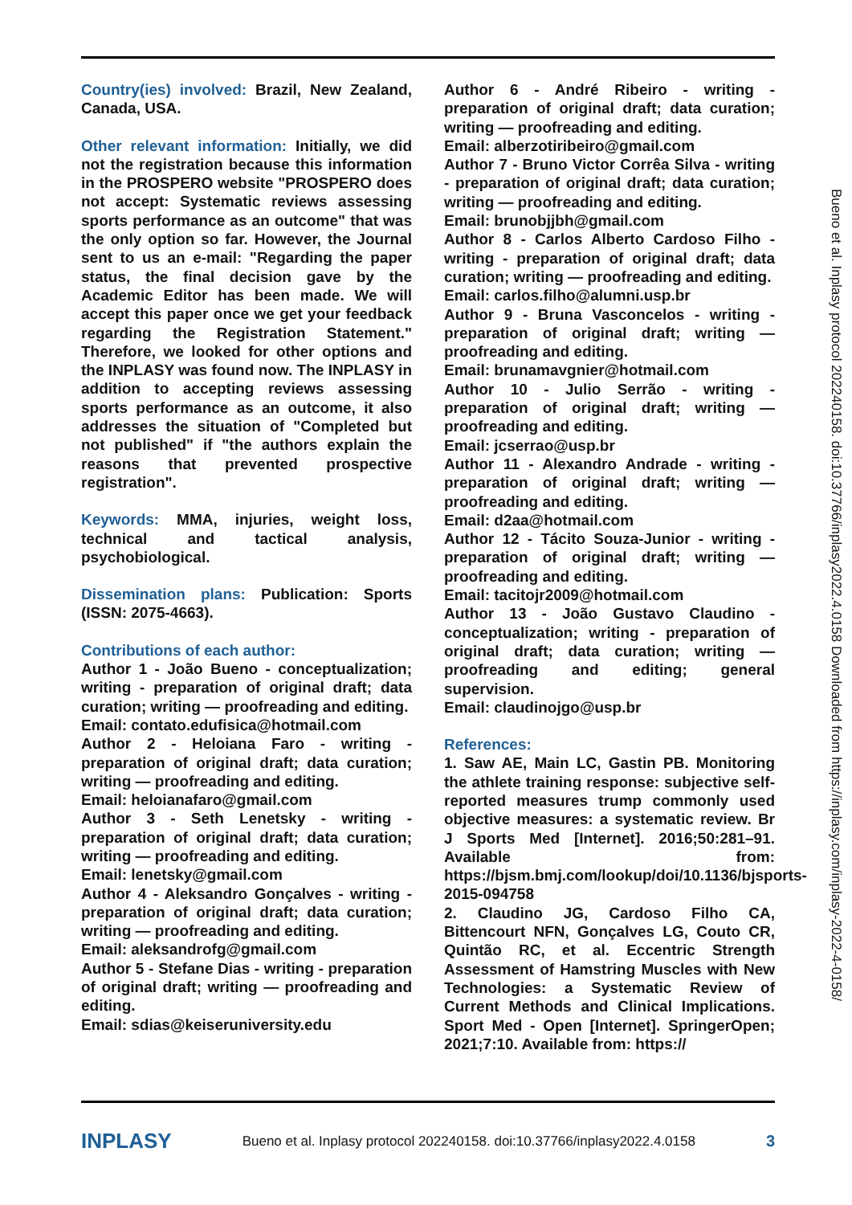Country(ies) involved: Brazil, New Zealand, Canada, USA.
Other relevant information: Initially, we did not the registration because this information in the PROSPERO website "PROSPERO does not accept: Systematic reviews assessing sports performance as an outcome" that was the only option so far. However, the Journal sent to us an e-mail: "Regarding the paper status, the final decision gave by the Academic Editor has been made. We will accept this paper once we get your feedback regarding the Registration Statement." Therefore, we looked for other options and the INPLASY was found now. The INPLASY in addition to accepting reviews assessing sports performance as an outcome, it also addresses the situation of "Completed but not published" if "the authors explain the reasons that prevented prospective registration".
Keywords: MMA, injuries, weight loss, technical and tactical analysis, psychobiological.
Dissemination plans: Publication: Sports (ISSN: 2075-4663).
Contributions of each author:
Author 1 - João Bueno - conceptualization; writing - preparation of original draft; data curation; writing — proofreading and editing.
Email: contato.edufisica@hotmail.com
Author 2 - Heloiana Faro - writing - preparation of original draft; data curation; writing — proofreading and editing.
Email: heloianafaro@gmail.com
Author 3 - Seth Lenetsky - writing - preparation of original draft; data curation; writing — proofreading and editing.
Email: lenetsky@gmail.com
Author 4 - Aleksandro Gonçalves - writing - preparation of original draft; data curation; writing — proofreading and editing.
Email: aleksandrofg@gmail.com
Author 5 - Stefane Dias - writing - preparation of original draft; writing — proofreading and editing.
Email: sdias@keiseruniversity.edu
Author 6 - André Ribeiro - writing - preparation of original draft; data curation; writing — proofreading and editing.
Email: alberzotiribeiro@gmail.com
Author 7 - Bruno Victor Corrêa Silva - writing - preparation of original draft; data curation; writing — proofreading and editing.
Email: brunobjjbh@gmail.com
Author 8 - Carlos Alberto Cardoso Filho - writing - preparation of original draft; data curation; writing — proofreading and editing.
Email: carlos.filho@alumni.usp.br
Author 9 - Bruna Vasconcelos - writing - preparation of original draft; writing — proofreading and editing.
Email: brunamavgnier@hotmail.com
Author 10 - Julio Serrão - writing - preparation of original draft; writing — proofreading and editing.
Email: jcserrao@usp.br
Author 11 - Alexandro Andrade - writing - preparation of original draft; writing — proofreading and editing.
Email: d2aa@hotmail.com
Author 12 - Tácito Souza-Junior - writing - preparation of original draft; writing — proofreading and editing.
Email: tacitojr2009@hotmail.com
Author 13 - João Gustavo Claudino - conceptualization; writing - preparation of original draft; data curation; writing — proofreading and editing; general supervision.
Email: claudinojgo@usp.br
References:
1. Saw AE, Main LC, Gastin PB. Monitoring the athlete training response: subjective self-reported measures trump commonly used objective measures: a systematic review. Br J Sports Med [Internet]. 2016;50:281–91. Available from: https://bjsm.bmj.com/lookup/doi/10.1136/bjsports-2015-094758
2. Claudino JG, Cardoso Filho CA, Bittencourt NFN, Gonçalves LG, Couto CR, Quintão RC, et al. Eccentric Strength Assessment of Hamstring Muscles with New Technologies: a Systematic Review of Current Methods and Clinical Implications. Sport Med - Open [Internet]. SpringerOpen; 2021;7:10. Available from: https://
INPLASY Bueno et al. Inplasy protocol 202240158. doi:10.37766/inplasy2022.4.0158 3
Bueno et al. Inplasy protocol 202240158. doi:10.37766/inplasy2022.4.0158 Downloaded from https://inplasy.com/inplasy-2022-4-0158/